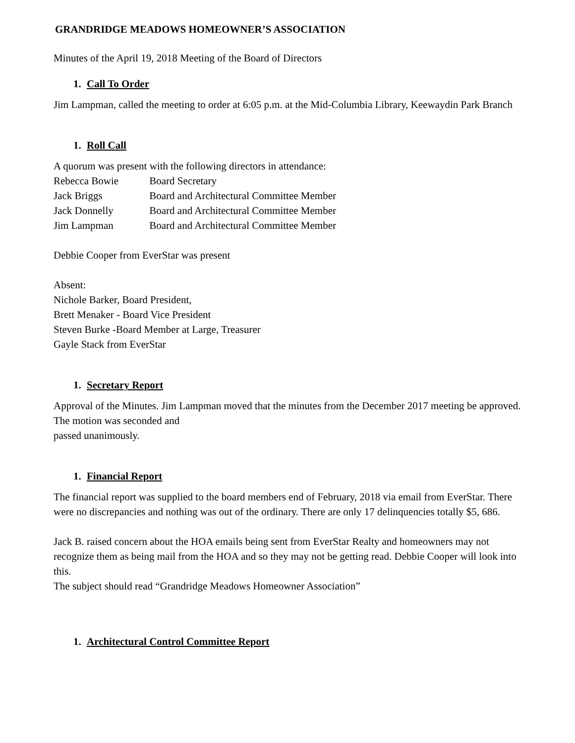GRANDRIDGE MEADOWS HOMEOWNER’S ASSOCIATION
Minutes of the April 19, 2018 Meeting of the Board of Directors
1. Call To Order
Jim Lampman, called the meeting to order at 6:05 p.m. at the Mid-Columbia Library, Keewaydin Park Branch
1. Roll Call
A quorum was present with the following directors in attendance:
Rebecca Bowie Board Secretary
Jack Briggs Board and Architectural Committee Member
Jack Donnelly Board and Architectural Committee Member
Jim Lampman Board and Architectural Committee Member
Debbie Cooper from EverStar was present
Absent:
Nichole Barker, Board President,
Brett Menaker - Board Vice President
Steven Burke -Board Member at Large, Treasurer
Gayle Stack from EverStar
1. Secretary Report
Approval of the Minutes. Jim Lampman moved that the minutes from the December 2017 meeting be approved. The motion was seconded and
passed unanimously.
1. Financial Report
The financial report was supplied to the board members end of February, 2018 via email from EverStar. There were no discrepancies and nothing was out of the ordinary. There are only 17 delinquencies totally $5, 686.
Jack B. raised concern about the HOA emails being sent from EverStar Realty and homeowners may not recognize them as being mail from the HOA and so they may not be getting read. Debbie Cooper will look into this.
The subject should read “Grandridge Meadows Homeowner Association”
1. Architectural Control Committee Report